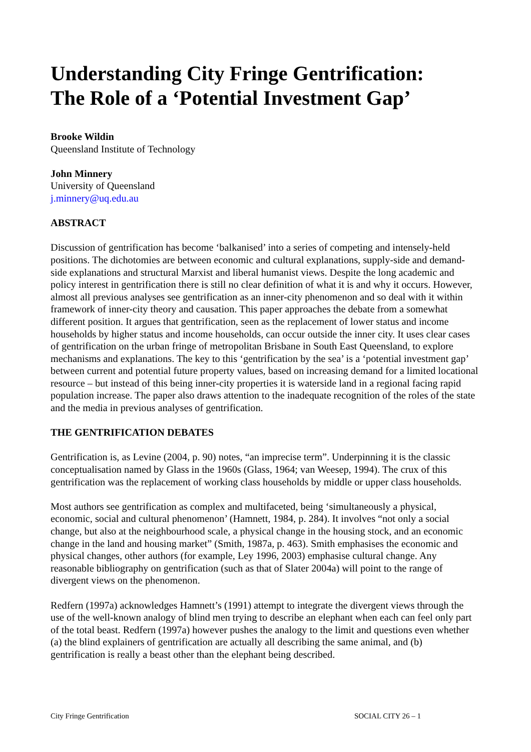Understanding City Fringe Gentrification:
The Role of a ‘Potential Investment Gap’
Brooke Wildin
Queensland Institute of Technology
John Minnery
University of Queensland
j.minnery@uq.edu.au
ABSTRACT
Discussion of gentrification has become ‘balkanised’ into a series of competing and intensely-held positions. The dichotomies are between economic and cultural explanations, supply-side and demand-side explanations and structural Marxist and liberal humanist views. Despite the long academic and policy interest in gentrification there is still no clear definition of what it is and why it occurs. However, almost all previous analyses see gentrification as an inner-city phenomenon and so deal with it within framework of inner-city theory and causation. This paper approaches the debate from a somewhat different position. It argues that gentrification, seen as the replacement of lower status and income households by higher status and income households, can occur outside the inner city. It uses clear cases of gentrification on the urban fringe of metropolitan Brisbane in South East Queensland, to explore mechanisms and explanations. The key to this ‘gentrification by the sea’ is a ‘potential investment gap’ between current and potential future property values, based on increasing demand for a limited locational resource – but instead of this being inner-city properties it is waterside land in a regional facing rapid population increase. The paper also draws attention to the inadequate recognition of the roles of the state and the media in previous analyses of gentrification.
THE GENTRIFICATION DEBATES
Gentrification is, as Levine (2004, p. 90) notes, “an imprecise term”. Underpinning it is the classic conceptualisation named by Glass in the 1960s (Glass, 1964; van Weesep, 1994). The crux of this gentrification was the replacement of working class households by middle or upper class households.
Most authors see gentrification as complex and multifaceted, being ‘simultaneously a physical, economic, social and cultural phenomenon’ (Hamnett, 1984, p. 284). It involves “not only a social change, but also at the neighbourhood scale, a physical change in the housing stock, and an economic change in the land and housing market” (Smith, 1987a, p. 463). Smith emphasises the economic and physical changes, other authors (for example, Ley 1996, 2003) emphasise cultural change. Any reasonable bibliography on gentrification (such as that of Slater 2004a) will point to the range of divergent views on the phenomenon.
Redfern (1997a) acknowledges Hamnett’s (1991) attempt to integrate the divergent views through the use of the well-known analogy of blind men trying to describe an elephant when each can feel only part of the total beast. Redfern (1997a) however pushes the analogy to the limit and questions even whether (a) the blind explainers of gentrification are actually all describing the same animal, and (b) gentrification is really a beast other than the elephant being described.
City Fringe Gentrification SOCIAL CITY 26 – 1